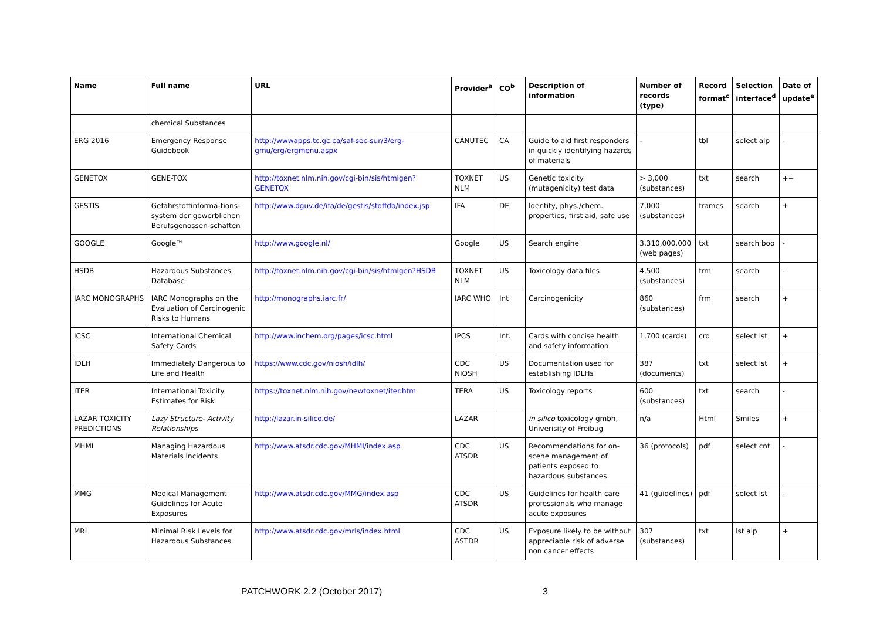| Name | Full name | URL | Provider<sup>a</sup> | CO<sup>b</sup> | Description of information | Number of records (type) | Record format<sup>c</sup> | Selection interface<sup>d</sup> | Date of update<sup>e</sup> |
| --- | --- | --- | --- | --- | --- | --- | --- | --- | --- |
| | chemical Substances | | | | | | | | |
| ERG 2016 | Emergency Response Guidebook | http://wwwapps.tc.gc.ca/saf-sec-sur/3/erg-gmu/erg/ergmenu.aspx | CANUTEC | CA | Guide to aid first responders in quickly identifying hazards of materials | - | tbl | select alp | - |
| GENETOX | GENE-TOX | http://toxnet.nlm.nih.gov/cgi-bin/sis/htmlgen?GENETOX | TOXNET NLM | US | Genetic toxicity (mutagenicity) test data | > 3,000 (substances) | txt | search | ++ |
| GESTIS | Gefahrstoffinforma-tions-system der gewerblichen Berufsgenossen-schaften | http://www.dguv.de/ifa/de/gestis/stoffdb/index.jsp | IFA | DE | Identity, phys./chem. properties, first aid, safe use | 7,000 (substances) | frames | search | + |
| GOOGLE | Google™ | http://www.google.nl/ | Google | US | Search engine | 3,310,000,000 (web pages) | txt | search boo | - |
| HSDB | Hazardous Substances Database | http://toxnet.nlm.nih.gov/cgi-bin/sis/htmlgen?HSDB | TOXNET NLM | US | Toxicology data files | 4,500 (substances) | frm | search | - |
| IARC MONOGRAPHS | IARC Monographs on the Evaluation of Carcinogenic Risks to Humans | http://monographs.iarc.fr/ | IARC WHO | Int | Carcinogenicity | 860 (substances) | frm | search | + |
| ICSC | International Chemical Safety Cards | http://www.inchem.org/pages/icsc.html | IPCS | Int. | Cards with concise health and safety information | 1,700 (cards) | crd | select lst | + |
| IDLH | Immediately Dangerous to Life and Health | https://www.cdc.gov/niosh/idlh/ | CDC NIOSH | US | Documentation used for establishing IDLHs | 387 (documents) | txt | select lst | + |
| ITER | International Toxicity Estimates for Risk | https://toxnet.nlm.nih.gov/newtoxnet/iter.htm | TERA | US | Toxicology reports | 600 (substances) | txt | search | - |
| LAZAR TOXICITY PREDICTIONS | Lazy Structure- Activity Relationships | http://lazar.in-silico.de/ | LAZAR | | in silico toxicology gmbh, Univerisity of Freibug | n/a | Html | Smiles | + |
| MHMI | Managing Hazardous Materials Incidents | http://www.atsdr.cdc.gov/MHMI/index.asp | CDC ATSDR | US | Recommendations for on-scene management of patients exposed to hazardous substances | 36 (protocols) | pdf | select cnt | - |
| MMG | Medical Management Guidelines for Acute Exposures | http://www.atsdr.cdc.gov/MMG/index.asp | CDC ATSDR | US | Guidelines for health care professionals who manage acute exposures | 41 (guidelines) | pdf | select lst | - |
| MRL | Minimal Risk Levels for Hazardous Substances | http://www.atsdr.cdc.gov/mrls/index.html | CDC ASTDR | US | Exposure likely to be without appreciable risk of adverse non cancer effects | 307 (substances) | txt | lst alp | + |
PATCHWORK 2.2 (October 2017) 3